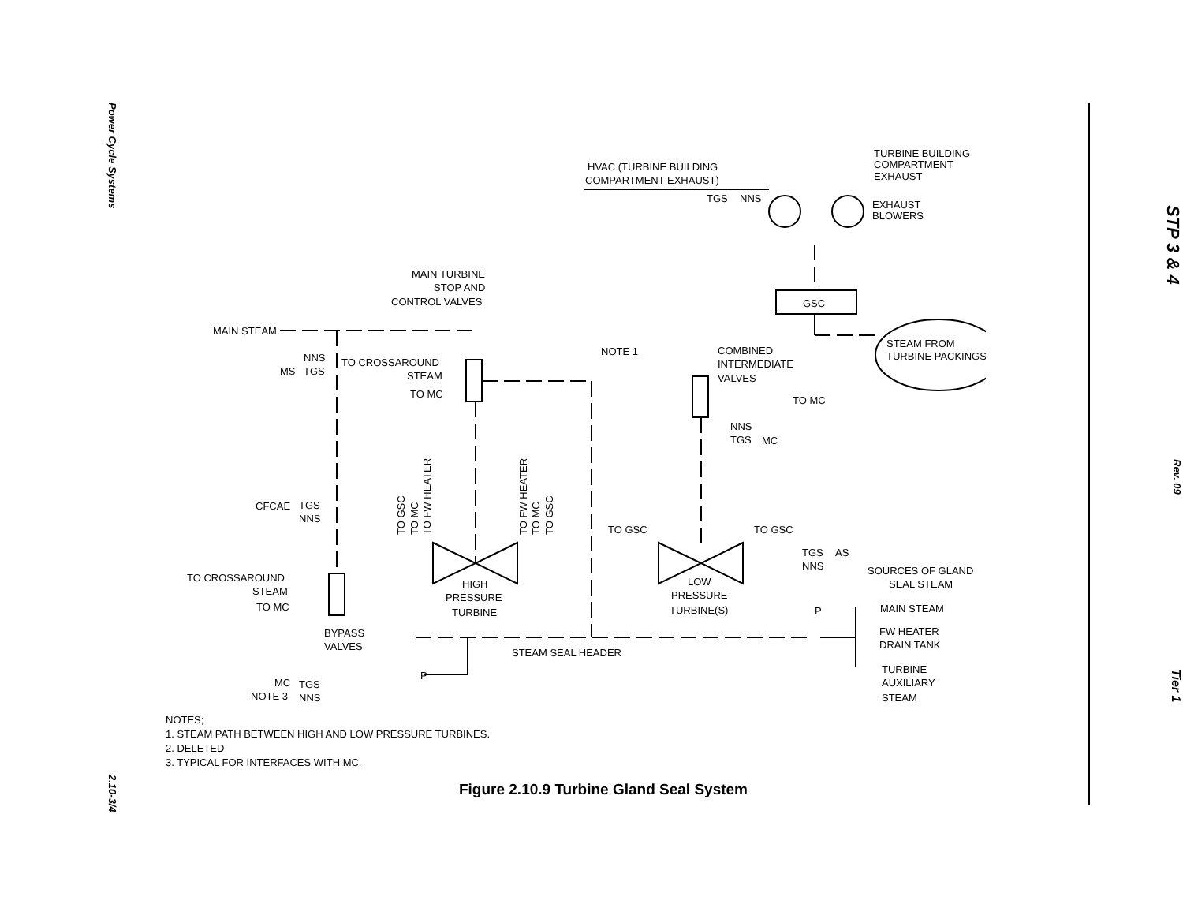Power Cycle Systems
2.10-3/4
MAIN STEAM
NNS
MS
TGS
TO CROSSAROUND
STEAM
TO MC
MAIN TURBINE
STOP AND
CONTROL VALVES
HVAC (TURBINE BUILDING
COMPARTMENT EXHAUST)
TGS
NNS
TURBINE BUILDING
COMPARTMENT
EXHAUST
EXHAUST
BLOWERS
GSC
STEAM FROM
TURBINE PACKINGS
NOTE 1
COMBINED
INTERMEDIATE
VALVES
TO MC
NNS
TGS
MC
CFCAE
TGS
NNS
TO GSC
TO MC
TO FW HEATER
TO FW HEATER
TO MC
TO GSC
TO GSC
TO GSC
TGS
AS
NNS
SOURCES OF GLAND
SEAL STEAM
TO CROSSAROUND
STEAM
TO MC
HIGH
PRESSURE
TURBINE
LOW
PRESSURE
TURBINE(S)
P
MAIN STEAM
FW HEATER
DRAIN TANK
BYPASS
VALVES
STEAM SEAL HEADER
P
TURBINE
AUXILIARY
STEAM
MC
TGS
NOTE 3
NNS
NOTES;
1. STEAM PATH BETWEEN HIGH AND LOW PRESSURE TURBINES.
2. DELETED
3. TYPICAL FOR INTERFACES WITH MC.
Figure 2.10.9 Turbine Gland Seal System
STP 3 & 4
Rev. 09
Tier 1